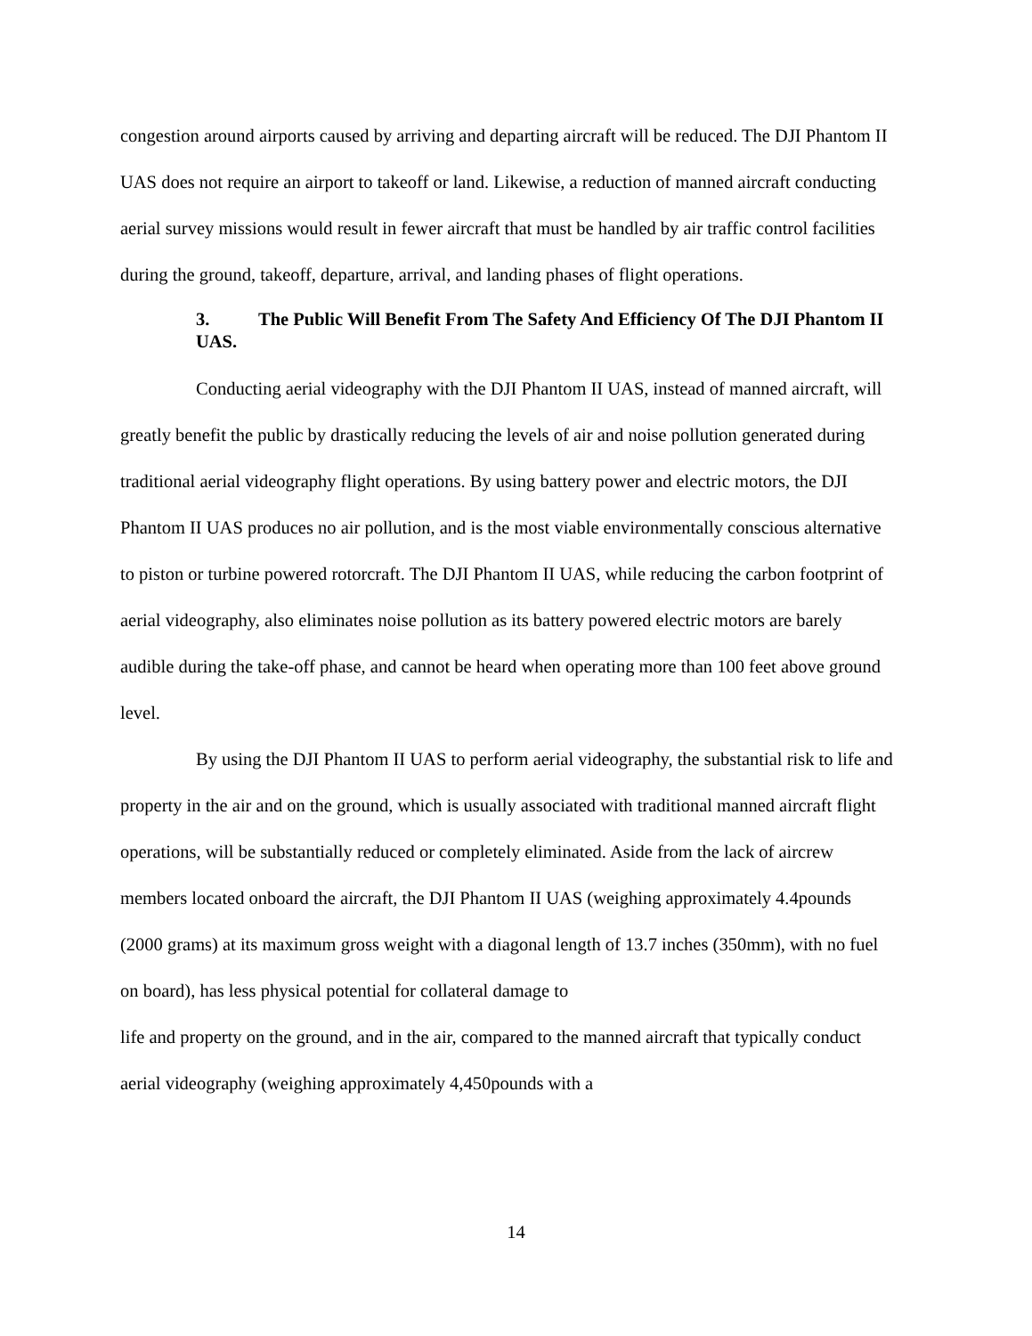congestion around airports caused by arriving and departing aircraft will be reduced. The DJI Phantom II UAS does not require an airport to takeoff or land. Likewise, a reduction of manned aircraft conducting aerial survey missions would result in fewer aircraft that must be handled by air traffic control facilities during the ground, takeoff, departure, arrival, and landing phases of flight operations.
3. The Public Will Benefit From The Safety And Efficiency Of The DJI Phantom II UAS.
Conducting aerial videography with the DJI Phantom II UAS, instead of manned aircraft, will greatly benefit the public by drastically reducing the levels of air and noise pollution generated during traditional aerial videography flight operations. By using battery power and electric motors, the DJI Phantom II UAS produces no air pollution, and is the most viable environmentally conscious alternative to piston or turbine powered rotorcraft. The DJI Phantom II UAS, while reducing the carbon footprint of aerial videography, also eliminates noise pollution as its battery powered electric motors are barely audible during the take-off phase, and cannot be heard when operating more than 100 feet above ground level.
By using the DJI Phantom II UAS to perform aerial videography, the substantial risk to life and property in the air and on the ground, which is usually associated with traditional manned aircraft flight operations, will be substantially reduced or completely eliminated. Aside from the lack of aircrew members located onboard the aircraft, the DJI Phantom II UAS (weighing approximately 4.4pounds (2000 grams) at its maximum gross weight with a diagonal length of 13.7 inches (350mm), with no fuel on board), has less physical potential for collateral damage to
life and property on the ground, and in the air, compared to the manned aircraft that typically conduct aerial videography (weighing approximately 4,450pounds with a
14